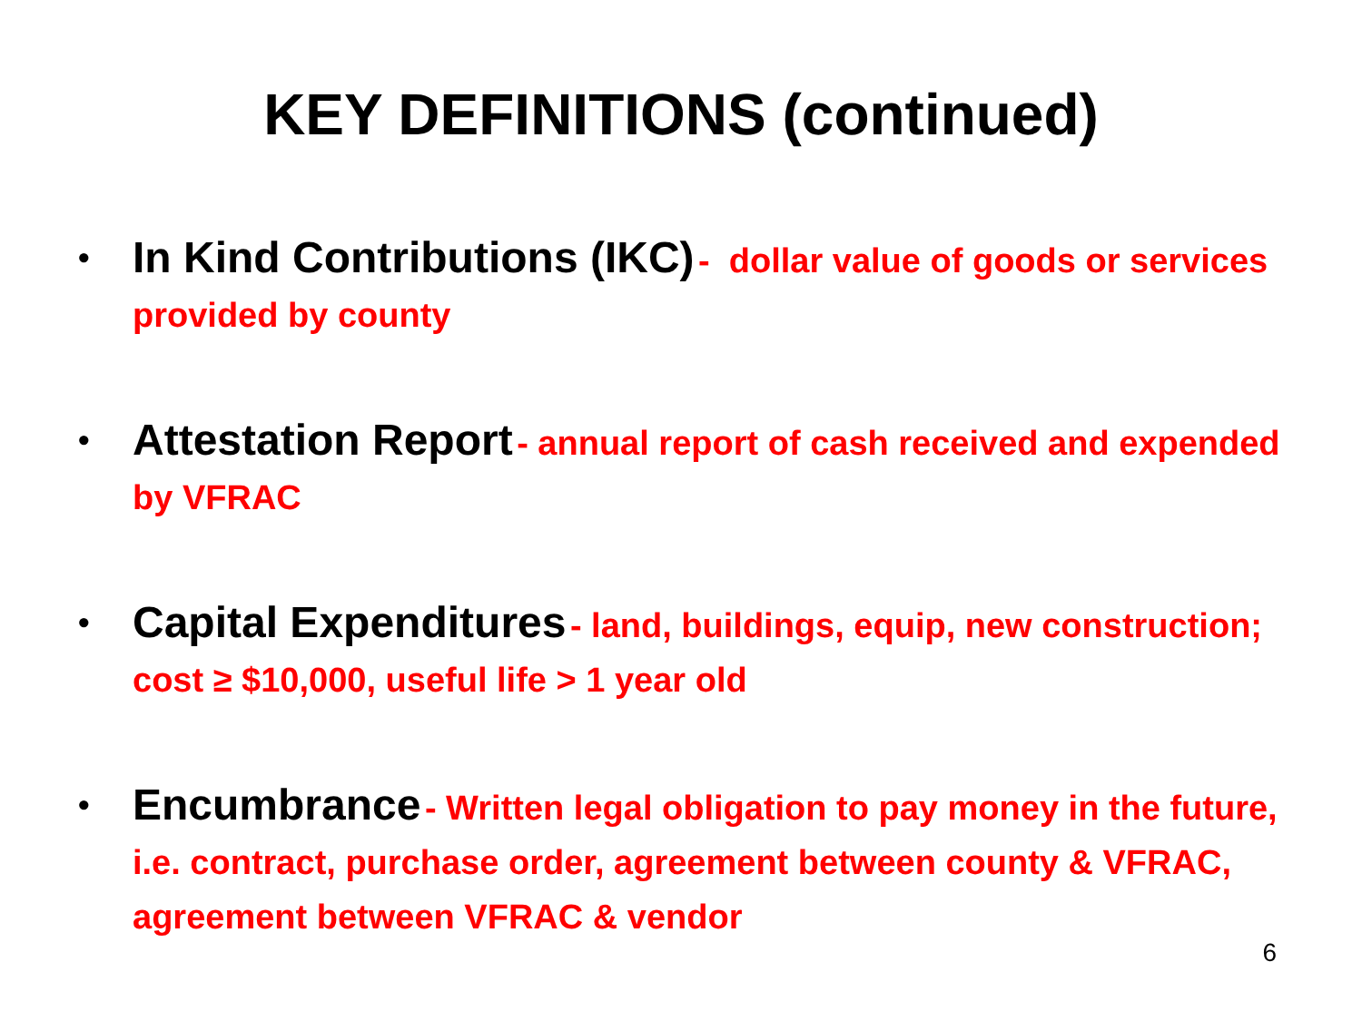KEY DEFINITIONS (continued)
• In Kind Contributions (IKC) - dollar value of goods or services provided by county
• Attestation Report - annual report of cash received and expended by VFRAC
• Capital Expenditures - land, buildings, equip, new construction; cost ≥ $10,000, useful life > 1 year old
• Encumbrance - Written legal obligation to pay money in the future, i.e. contract, purchase order, agreement between county & VFRAC, agreement between VFRAC & vendor
6